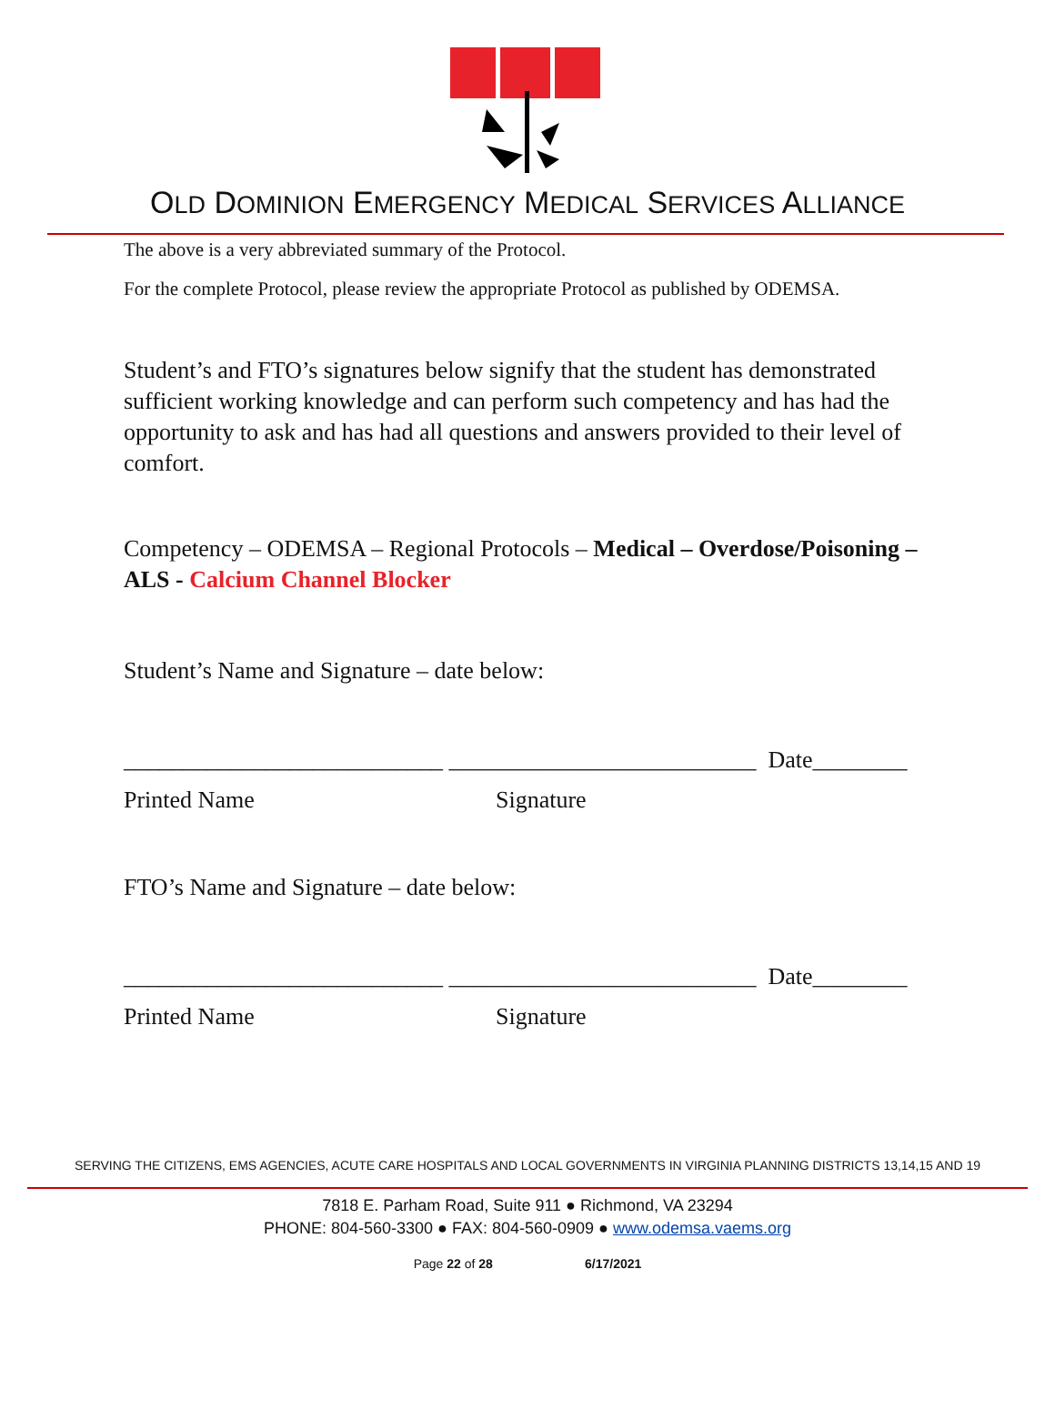OLD DOMINION EMERGENCY MEDICAL SERVICES ALLIANCE
The above is a very abbreviated summary of the Protocol.
For the complete Protocol, please review the appropriate Protocol as published by ODEMSA.
Student’s and FTO’s signatures below signify that the student has demonstrated sufficient working knowledge and can perform such competency and has had the opportunity to ask and has had all questions and answers provided to their level of comfort.
Competency – ODEMSA – Regional Protocols – Medical – Overdose/Poisoning – ALS - Calcium Channel Blocker
Student’s Name and Signature – date below:
___________________________ __________________________ Date________
Printed Name Signature
FTO’s Name and Signature – date below:
___________________________ __________________________ Date________
Printed Name Signature
SERVING THE CITIZENS, EMS AGENCIES, ACUTE CARE HOSPITALS AND LOCAL GOVERNMENTS IN VIRGINIA PLANNING DISTRICTS 13,14,15 AND 19
7818 E. Parham Road, Suite 911 ● Richmond, VA 23294
PHONE: 804-560-3300 ● FAX: 804-560-0909 ● www.odemsa.vaems.org
Page 22 of 28 6/17/2021